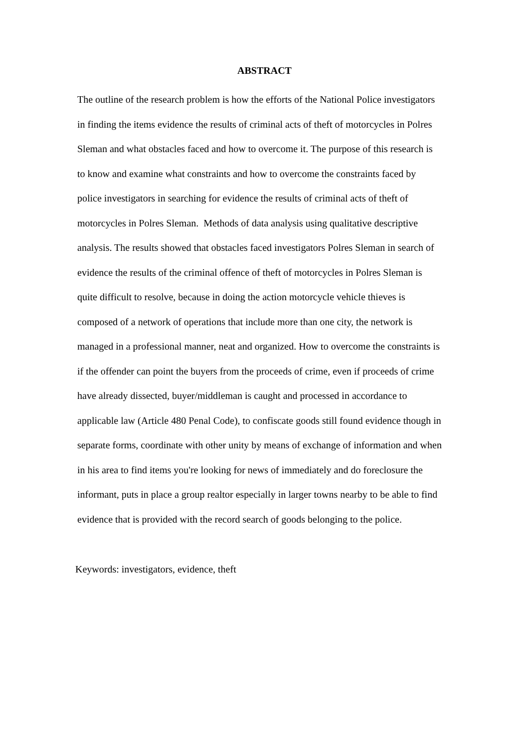ABSTRACT
The outline of the research problem is how the efforts of the National Police investigators
in finding the items evidence the results of criminal acts of theft of motorcycles in Polres
Sleman and what obstacles faced and how to overcome it. The purpose of this research is
to know and examine what constraints and how to overcome the constraints faced by
police investigators in searching for evidence the results of criminal acts of theft of
motorcycles in Polres Sleman. Methods of data analysis using qualitative descriptive
analysis. The results showed that obstacles faced investigators Polres Sleman in search of
evidence the results of the criminal offence of theft of motorcycles in Polres Sleman is
quite difficult to resolve, because in doing the action motorcycle vehicle thieves is
composed of a network of operations that include more than one city, the network is
managed in a professional manner, neat and organized. How to overcome the constraints is
if the offender can point the buyers from the proceeds of crime, even if proceeds of crime
have already dissected, buyer/middleman is caught and processed in accordance to
applicable law (Article 480 Penal Code), to confiscate goods still found evidence though in
separate forms, coordinate with other unity by means of exchange of information and when
in his area to find items you're looking for news of immediately and do foreclosure the
informant, puts in place a group realtor especially in larger towns nearby to be able to find
evidence that is provided with the record search of goods belonging to the police.
Keywords: investigators, evidence, theft